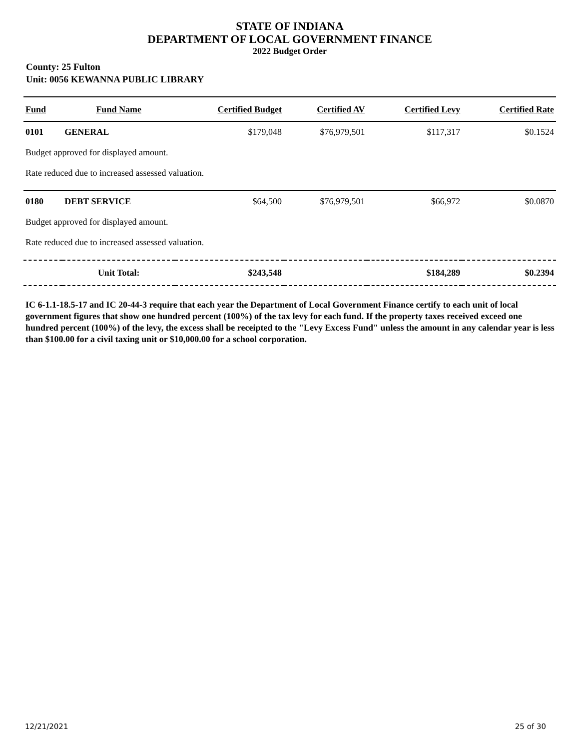STATE OF INDIANA
DEPARTMENT OF LOCAL GOVERNMENT FINANCE
2022 Budget Order
County: 25 Fulton
Unit: 0056 KEWANNA PUBLIC LIBRARY
| Fund | Fund Name | Certified Budget | Certified AV | Certified Levy | Certified Rate |
| --- | --- | --- | --- | --- | --- |
| 0101 | GENERAL | $179,048 | $76,979,501 | $117,317 | $0.1524 |
| Budget approved for displayed amount. | | | | | |
| Rate reduced due to increased assessed valuation. | | | | | |
| 0180 | DEBT SERVICE | $64,500 | $76,979,501 | $66,972 | $0.0870 |
| Budget approved for displayed amount. | | | | | |
| Rate reduced due to increased assessed valuation. | | | | | |
| | Unit Total: | $243,548 | | $184,289 | $0.2394 |
IC 6-1.1-18.5-17 and IC 20-44-3 require that each year the Department of Local Government Finance certify to each unit of local government figures that show one hundred percent (100%) of the tax levy for each fund. If the property taxes received exceed one hundred percent (100%) of the levy, the excess shall be receipted to the "Levy Excess Fund" unless the amount in any calendar year is less than $100.00 for a civil taxing unit or $10,000.00 for a school corporation.
12/21/2021 25 of 30